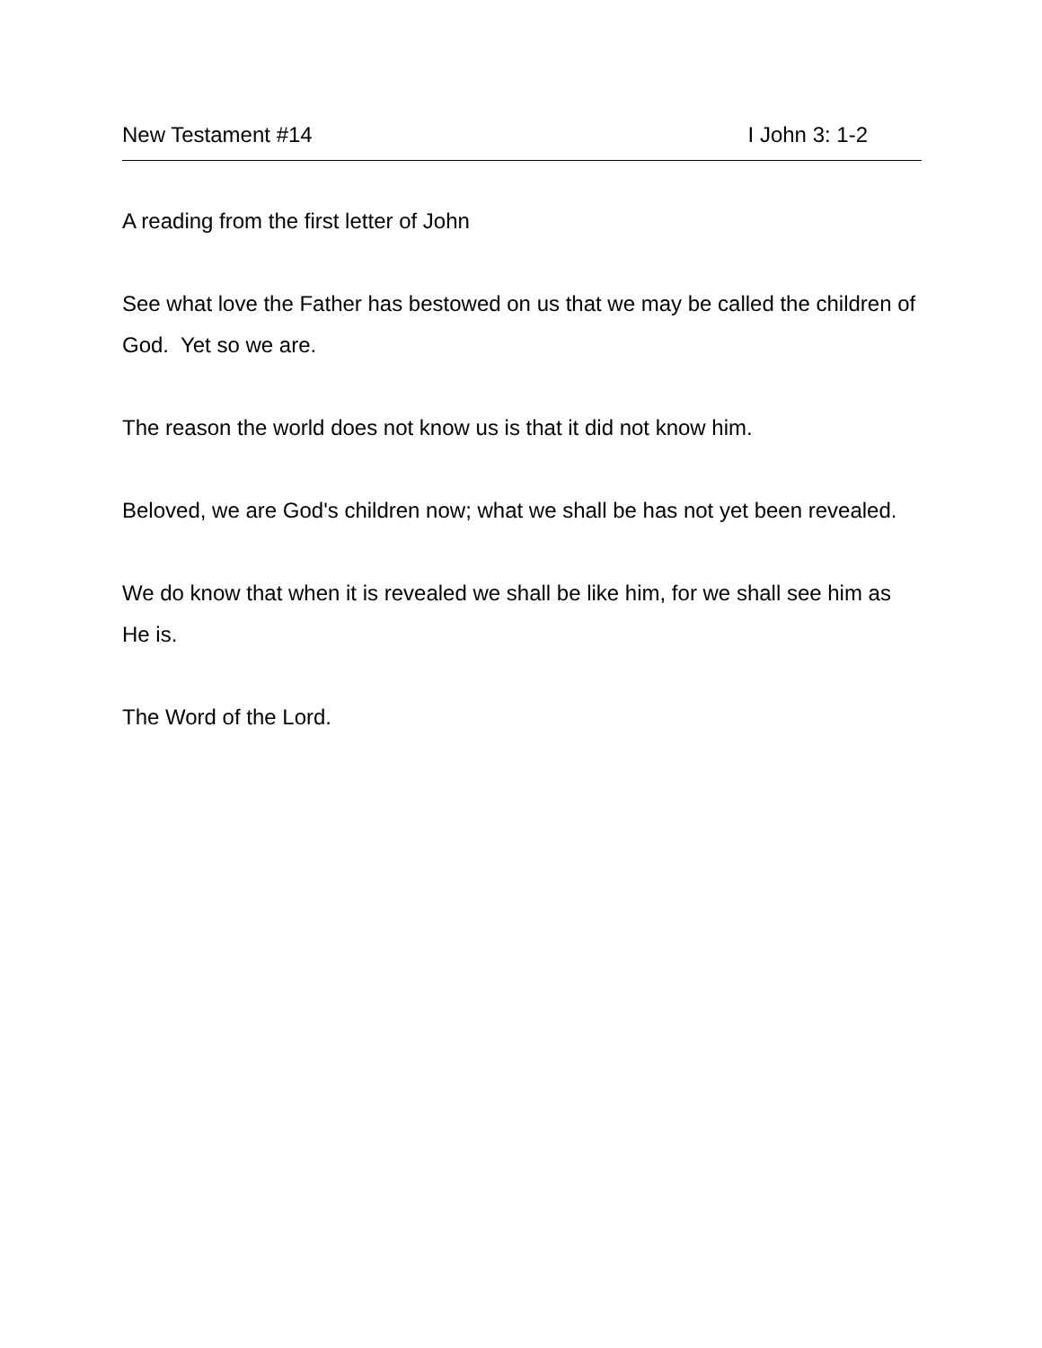New Testament #14 I John 3: 1-2
A reading from the first letter of John
See what love the Father has bestowed on us that we may be called the children of God. Yet so we are.
The reason the world does not know us is that it did not know him.
Beloved, we are God's children now; what we shall be has not yet been revealed.
We do know that when it is revealed we shall be like him, for we shall see him as He is.
The Word of the Lord.